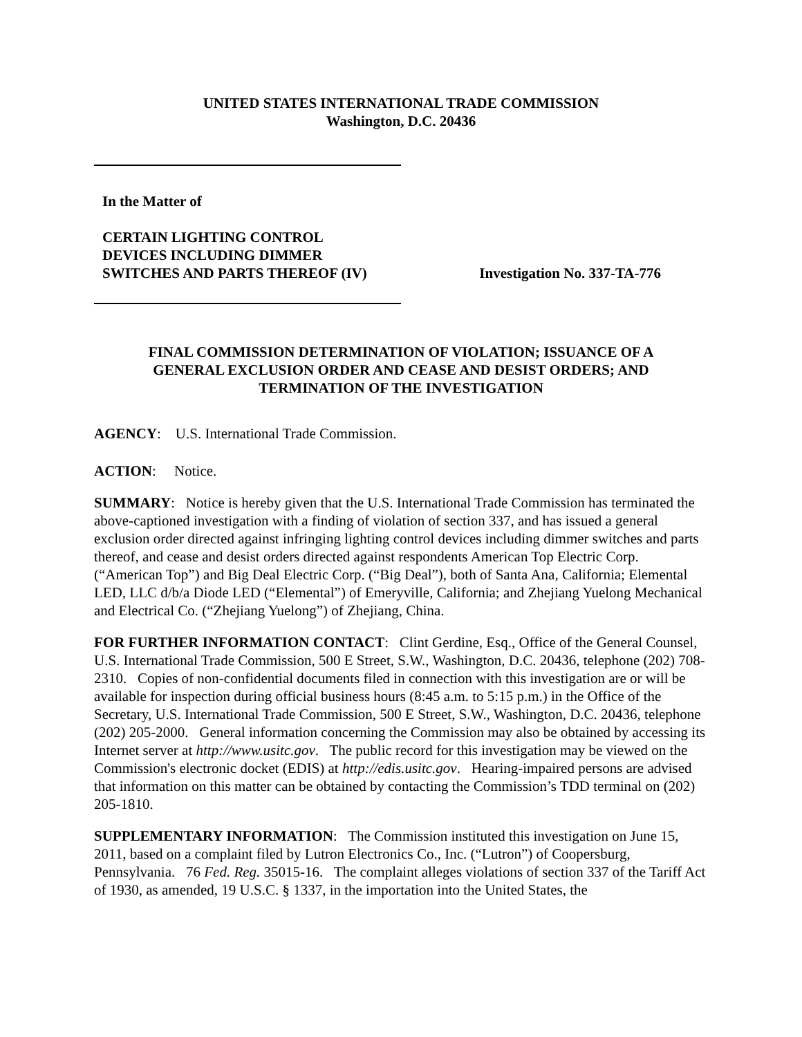UNITED STATES INTERNATIONAL TRADE COMMISSION
Washington, D.C. 20436
In the Matter of
CERTAIN LIGHTING CONTROL
DEVICES INCLUDING DIMMER
SWITCHES AND PARTS THEREOF (IV)
Investigation No. 337-TA-776
FINAL COMMISSION DETERMINATION OF VIOLATION; ISSUANCE OF A
GENERAL EXCLUSION ORDER AND CEASE AND DESIST ORDERS; AND
TERMINATION OF THE INVESTIGATION
AGENCY: U.S. International Trade Commission.
ACTION: Notice.
SUMMARY: Notice is hereby given that the U.S. International Trade Commission has terminated the above-captioned investigation with a finding of violation of section 337, and has issued a general exclusion order directed against infringing lighting control devices including dimmer switches and parts thereof, and cease and desist orders directed against respondents American Top Electric Corp. (“American Top”) and Big Deal Electric Corp. (“Big Deal”), both of Santa Ana, California; Elemental LED, LLC d/b/a Diode LED (“Elemental”) of Emeryville, California; and Zhejiang Yuelong Mechanical and Electrical Co. (“Zhejiang Yuelong”) of Zhejiang, China.
FOR FURTHER INFORMATION CONTACT: Clint Gerdine, Esq., Office of the General Counsel, U.S. International Trade Commission, 500 E Street, S.W., Washington, D.C. 20436, telephone (202) 708-2310. Copies of non-confidential documents filed in connection with this investigation are or will be available for inspection during official business hours (8:45 a.m. to 5:15 p.m.) in the Office of the Secretary, U.S. International Trade Commission, 500 E Street, S.W., Washington, D.C. 20436, telephone (202) 205-2000. General information concerning the Commission may also be obtained by accessing its Internet server at http://www.usitc.gov. The public record for this investigation may be viewed on the Commission's electronic docket (EDIS) at http://edis.usitc.gov. Hearing-impaired persons are advised that information on this matter can be obtained by contacting the Commission’s TDD terminal on (202) 205-1810.
SUPPLEMENTARY INFORMATION: The Commission instituted this investigation on June 15, 2011, based on a complaint filed by Lutron Electronics Co., Inc. (“Lutron”) of Coopersburg, Pennsylvania. 76 Fed. Reg. 35015-16. The complaint alleges violations of section 337 of the Tariff Act of 1930, as amended, 19 U.S.C. § 1337, in the importation into the United States, the